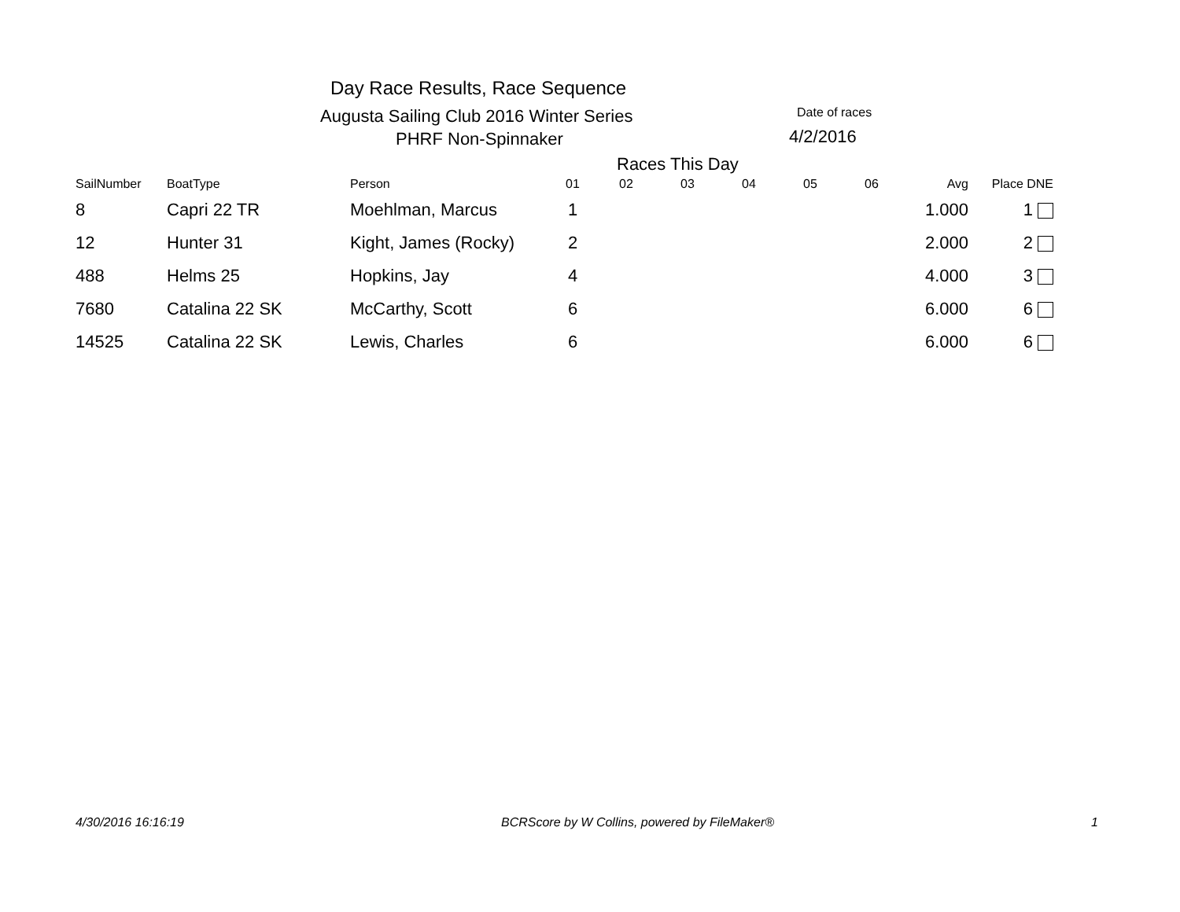Day Race Results, Race Sequence
Augusta Sailing Club 2016 Winter Series Date of races
PHRF Non-Spinnaker 4/2/2016
Races This Day
| SailNumber | BoatType | Person | 01 | 02 | 03 | 04 | 05 | 06 | Avg | Place DNE |
| --- | --- | --- | --- | --- | --- | --- | --- | --- | --- | --- |
| 8 | Capri 22 TR | Moehlman, Marcus | 1 | | | | | | 1.000 | 1 |
| 12 | Hunter 31 | Kight, James (Rocky) | 2 | | | | | | 2.000 | 2 |
| 488 | Helms 25 | Hopkins, Jay | 4 | | | | | | 4.000 | 3 |
| 7680 | Catalina 22 SK | McCarthy, Scott | 6 | | | | | | 6.000 | 6 |
| 14525 | Catalina 22 SK | Lewis, Charles | 6 | | | | | | 6.000 | 6 |
4/30/2016 16:16:19 BCRScore by W Collins, powered by FileMaker® 1